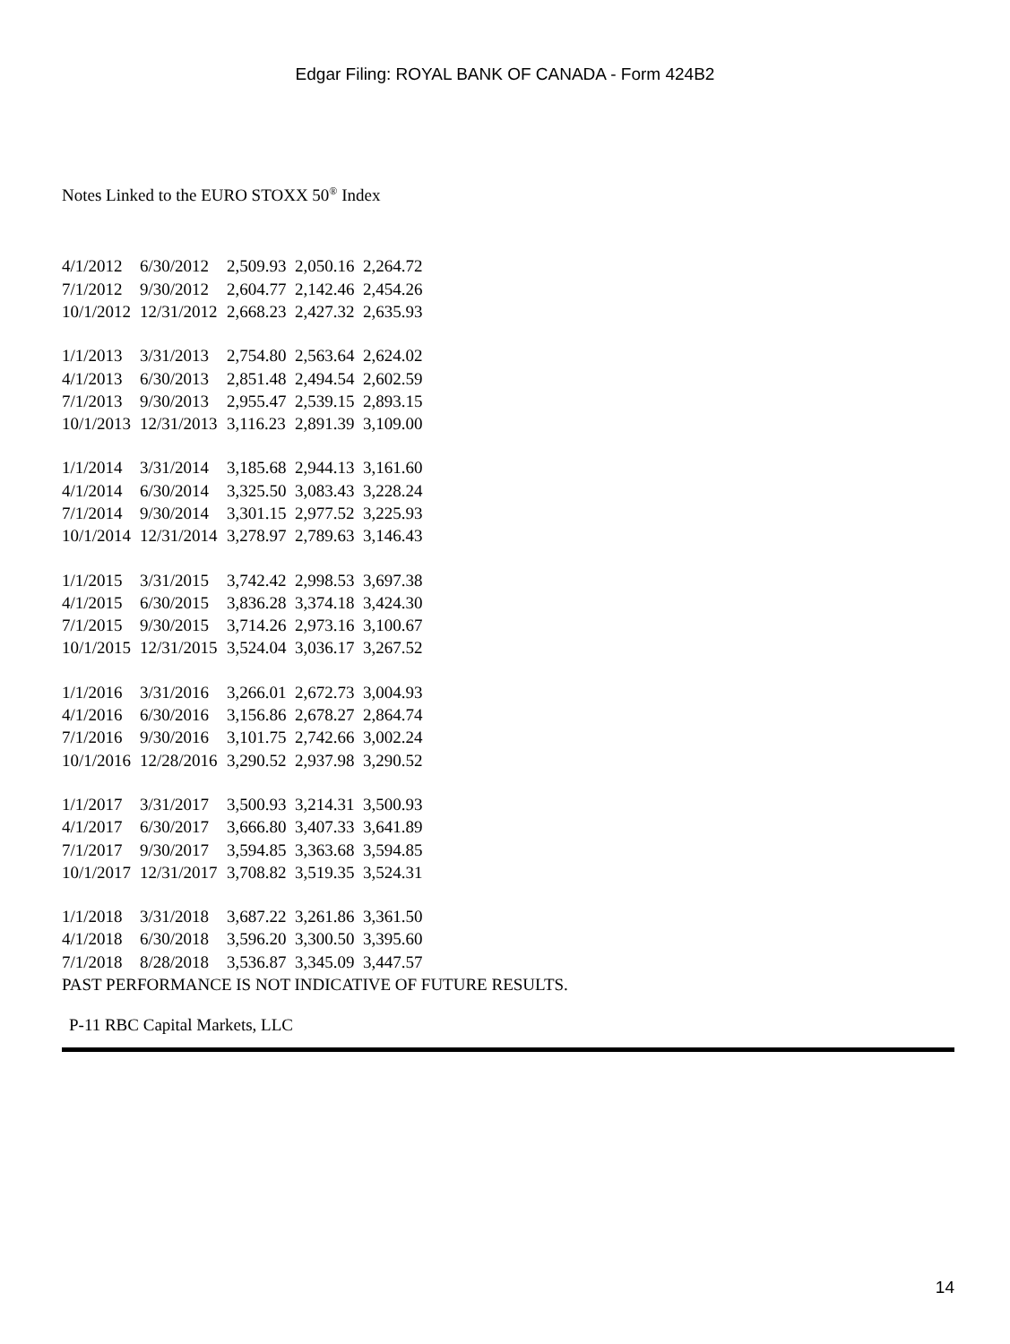Edgar Filing: ROYAL BANK OF CANADA - Form 424B2
Notes Linked to the EURO STOXX 50<sup>®</sup> Index
| 4/1/2012 | 6/30/2012 | 2,509.93 | 2,050.16 | 2,264.72 |
| 7/1/2012 | 9/30/2012 | 2,604.77 | 2,142.46 | 2,454.26 |
| 10/1/2012 | 12/31/2012 | 2,668.23 | 2,427.32 | 2,635.93 |
| 1/1/2013 | 3/31/2013 | 2,754.80 | 2,563.64 | 2,624.02 |
| 4/1/2013 | 6/30/2013 | 2,851.48 | 2,494.54 | 2,602.59 |
| 7/1/2013 | 9/30/2013 | 2,955.47 | 2,539.15 | 2,893.15 |
| 10/1/2013 | 12/31/2013 | 3,116.23 | 2,891.39 | 3,109.00 |
| 1/1/2014 | 3/31/2014 | 3,185.68 | 2,944.13 | 3,161.60 |
| 4/1/2014 | 6/30/2014 | 3,325.50 | 3,083.43 | 3,228.24 |
| 7/1/2014 | 9/30/2014 | 3,301.15 | 2,977.52 | 3,225.93 |
| 10/1/2014 | 12/31/2014 | 3,278.97 | 2,789.63 | 3,146.43 |
| 1/1/2015 | 3/31/2015 | 3,742.42 | 2,998.53 | 3,697.38 |
| 4/1/2015 | 6/30/2015 | 3,836.28 | 3,374.18 | 3,424.30 |
| 7/1/2015 | 9/30/2015 | 3,714.26 | 2,973.16 | 3,100.67 |
| 10/1/2015 | 12/31/2015 | 3,524.04 | 3,036.17 | 3,267.52 |
| 1/1/2016 | 3/31/2016 | 3,266.01 | 2,672.73 | 3,004.93 |
| 4/1/2016 | 6/30/2016 | 3,156.86 | 2,678.27 | 2,864.74 |
| 7/1/2016 | 9/30/2016 | 3,101.75 | 2,742.66 | 3,002.24 |
| 10/1/2016 | 12/28/2016 | 3,290.52 | 2,937.98 | 3,290.52 |
| 1/1/2017 | 3/31/2017 | 3,500.93 | 3,214.31 | 3,500.93 |
| 4/1/2017 | 6/30/2017 | 3,666.80 | 3,407.33 | 3,641.89 |
| 7/1/2017 | 9/30/2017 | 3,594.85 | 3,363.68 | 3,594.85 |
| 10/1/2017 | 12/31/2017 | 3,708.82 | 3,519.35 | 3,524.31 |
| 1/1/2018 | 3/31/2018 | 3,687.22 | 3,261.86 | 3,361.50 |
| 4/1/2018 | 6/30/2018 | 3,596.20 | 3,300.50 | 3,395.60 |
| 7/1/2018 | 8/28/2018 | 3,536.87 | 3,345.09 | 3,447.57 |
PAST PERFORMANCE IS NOT INDICATIVE OF FUTURE RESULTS.
P-11 RBC Capital Markets, LLC
14